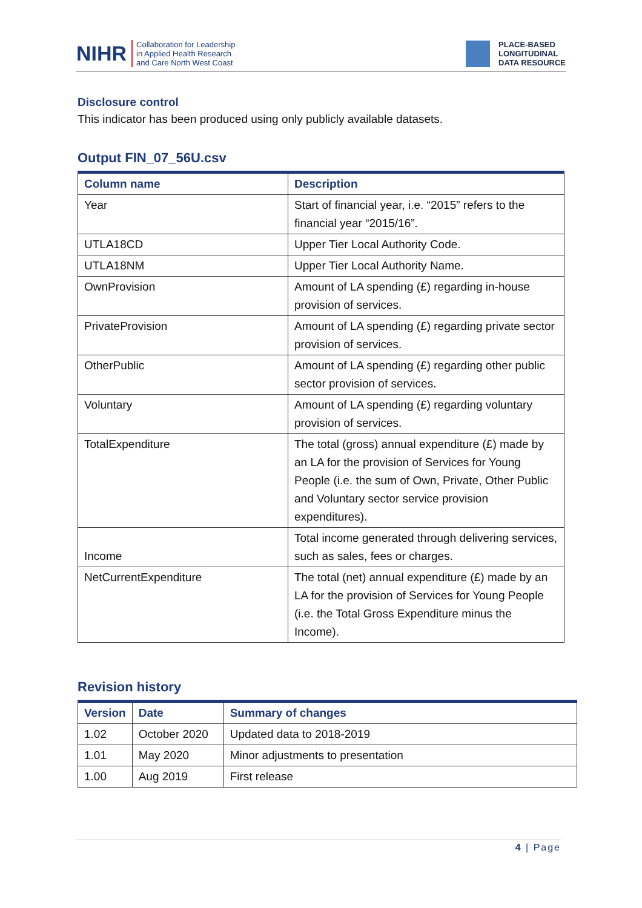NIHR Collaboration for Leadership
in Applied Health Research
and Care North West Coast
PLACE-BASED
LONGITUDINAL
DATA RESOURCE
Disclosure control
This indicator has been produced using only publicly available datasets.
Output FIN_07_56U.csv
| Column name | Description |
| --- | --- |
| Year | Start of financial year, i.e. “2015” refers to the financial year “2015/16”. |
| UTLA18CD | Upper Tier Local Authority Code. |
| UTLA18NM | Upper Tier Local Authority Name. |
| OwnProvision | Amount of LA spending (£) regarding in-house provision of services. |
| PrivateProvision | Amount of LA spending (£) regarding private sector provision of services. |
| OtherPublic | Amount of LA spending (£) regarding other public sector provision of services. |
| Voluntary | Amount of LA spending (£) regarding voluntary provision of services. |
| TotalExpenditure | The total (gross) annual expenditure (£) made by an LA for the provision of Services for Young People (i.e. the sum of Own, Private, Other Public and Voluntary sector service provision expenditures). |
| Income | Total income generated through delivering services, such as sales, fees or charges. |
| NetCurrentExpenditure | The total (net) annual expenditure (£) made by an LA for the provision of Services for Young People (i.e. the Total Gross Expenditure minus the Income). |
Revision history
| Version | Date | Summary of changes |
| --- | --- | --- |
| 1.02 | October 2020 | Updated data to 2018-2019 |
| 1.01 | May 2020 | Minor adjustments to presentation |
| 1.00 | Aug 2019 | First release |
4 | Page